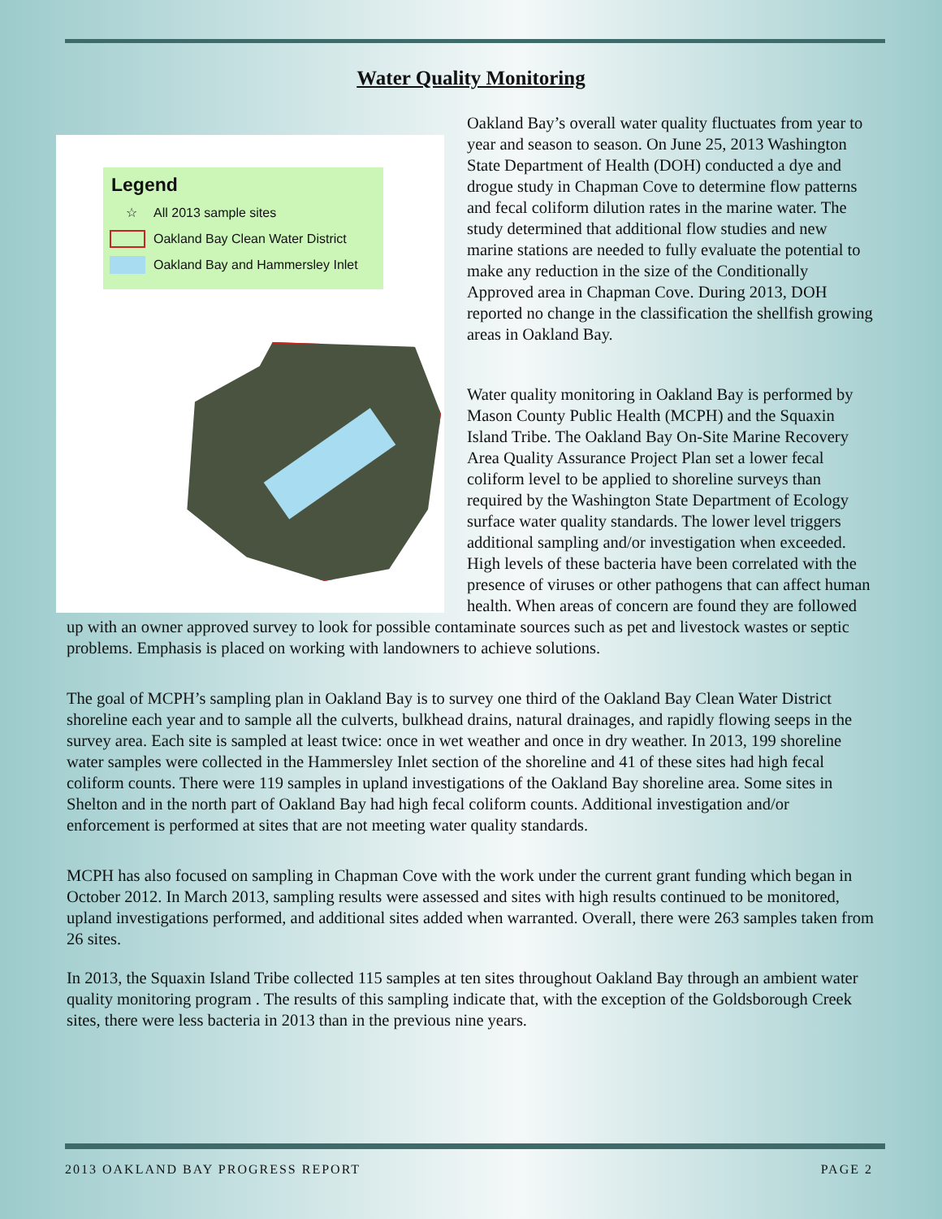Water Quality Monitoring
Legend
☆ All 2013 sample sites
Oakland Bay Clean Water District
Oakland Bay and Hammersley Inlet
Oakland Bay’s overall water quality fluctuates from year to year and season to season. On June 25, 2013 Washington State Department of Health (DOH) conducted a dye and drogue study in Chapman Cove to determine flow patterns and fecal coliform dilution rates in the marine water. The study determined that additional flow studies and new marine stations are needed to fully evaluate the potential to make any reduction in the size of the Conditionally Approved area in Chapman Cove. During 2013, DOH reported no change in the classification the shellfish growing areas in Oakland Bay.
Water quality monitoring in Oakland Bay is performed by Mason County Public Health (MCPH) and the Squaxin Island Tribe. The Oakland Bay On-Site Marine Recovery Area Quality Assurance Project Plan set a lower fecal coliform level to be applied to shoreline surveys than required by the Washington State Department of Ecology surface water quality standards. The lower level triggers additional sampling and/or investigation when exceeded. High levels of these bacteria have been correlated with the presence of viruses or other pathogens that can affect human health. When areas of concern are found they are followed up with an owner approved survey to look for possible contaminate sources such as pet and livestock wastes or septic problems. Emphasis is placed on working with landowners to achieve solutions.
The goal of MCPH’s sampling plan in Oakland Bay is to survey one third of the Oakland Bay Clean Water District shoreline each year and to sample all the culverts, bulkhead drains, natural drainages, and rapidly flowing seeps in the survey area. Each site is sampled at least twice: once in wet weather and once in dry weather. In 2013, 199 shoreline water samples were collected in the Hammersley Inlet section of the shoreline and 41 of these sites had high fecal coliform counts. There were 119 samples in upland investigations of the Oakland Bay shoreline area. Some sites in Shelton and in the north part of Oakland Bay had high fecal coliform counts. Additional investigation and/or enforcement is performed at sites that are not meeting water quality standards.
MCPH has also focused on sampling in Chapman Cove with the work under the current grant funding which began in October 2012. In March 2013, sampling results were assessed and sites with high results continued to be monitored, upland investigations performed, and additional sites added when warranted. Overall, there were 263 samples taken from 26 sites.
In 2013, the Squaxin Island Tribe collected 115 samples at ten sites throughout Oakland Bay through an ambient water quality monitoring program . The results of this sampling indicate that, with the exception of the Goldsborough Creek sites, there were less bacteria in 2013 than in the previous nine years.
2013 OAKLAND BAY PROGRESS REPORT PAGE 2